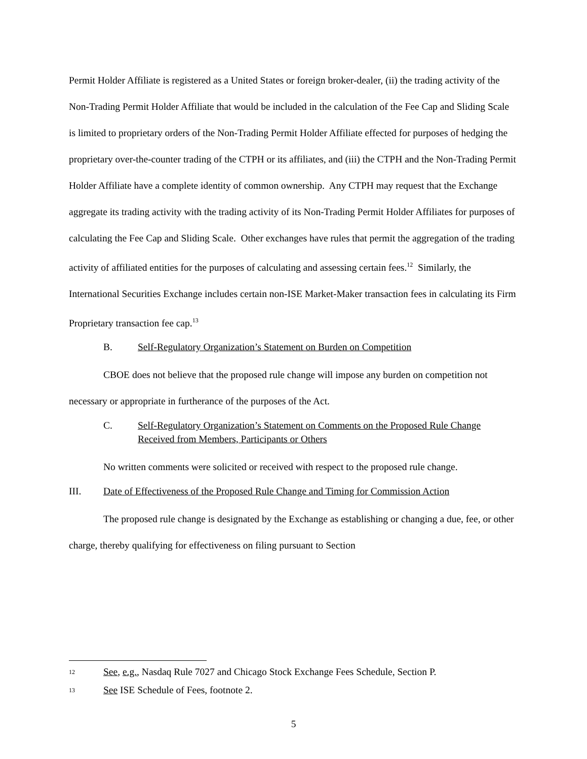Permit Holder Affiliate is registered as a United States or foreign broker-dealer, (ii) the trading activity of the Non-Trading Permit Holder Affiliate that would be included in the calculation of the Fee Cap and Sliding Scale is limited to proprietary orders of the Non-Trading Permit Holder Affiliate effected for purposes of hedging the proprietary over-the-counter trading of the CTPH or its affiliates, and (iii) the CTPH and the Non-Trading Permit Holder Affiliate have a complete identity of common ownership. Any CTPH may request that the Exchange aggregate its trading activity with the trading activity of its Non-Trading Permit Holder Affiliates for purposes of calculating the Fee Cap and Sliding Scale. Other exchanges have rules that permit the aggregation of the trading activity of affiliated entities for the purposes of calculating and assessing certain fees.<sup>12</sup> Similarly, the International Securities Exchange includes certain non-ISE Market-Maker transaction fees in calculating its Firm Proprietary transaction fee cap.<sup>13</sup>
B. Self-Regulatory Organization’s Statement on Burden on Competition
CBOE does not believe that the proposed rule change will impose any burden on competition not necessary or appropriate in furtherance of the purposes of the Act.
C. Self-Regulatory Organization’s Statement on Comments on the Proposed Rule Change Received from Members, Participants or Others
No written comments were solicited or received with respect to the proposed rule change.
III. Date of Effectiveness of the Proposed Rule Change and Timing for Commission Action
The proposed rule change is designated by the Exchange as establishing or changing a due, fee, or other charge, thereby qualifying for effectiveness on filing pursuant to Section
12 See, e.g., Nasdaq Rule 7027 and Chicago Stock Exchange Fees Schedule, Section P.
13 See ISE Schedule of Fees, footnote 2.
5